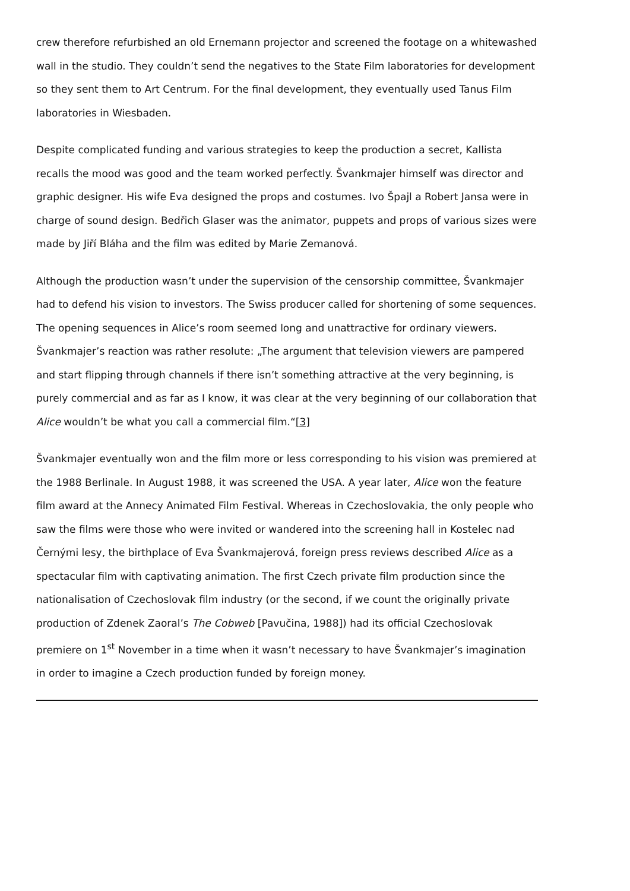crew therefore refurbished an old Ernemann projector and screened the footage on a whitewashed wall in the studio. They couldn’t send the negatives to the State Film laboratories for development so they sent them to Art Centrum. For the final development, they eventually used Tanus Film laboratories in Wiesbaden.
Despite complicated funding and various strategies to keep the production a secret, Kallista recalls the mood was good and the team worked perfectly. Švankmajer himself was director and graphic designer. His wife Eva designed the props and costumes. Ivo Špajl a Robert Jansa were in charge of sound design. Bedřich Glaser was the animator, puppets and props of various sizes were made by Jiří Bláha and the film was edited by Marie Zemanová.
Although the production wasn’t under the supervision of the censorship committee, Švankmajer had to defend his vision to investors. The Swiss producer called for shortening of some sequences. The opening sequences in Alice’s room seemed long and unattractive for ordinary viewers. Švankmajer’s reaction was rather resolute: „The argument that television viewers are pampered and start flipping through channels if there isn’t something attractive at the very beginning, is purely commercial and as far as I know, it was clear at the very beginning of our collaboration that Alice wouldn’t be what you call a commercial film.“[3]
Švankmajer eventually won and the film more or less corresponding to his vision was premiered at the 1988 Berlinale. In August 1988, it was screened the USA. A year later, Alice won the feature film award at the Annecy Animated Film Festival. Whereas in Czechoslovakia, the only people who saw the films were those who were invited or wandered into the screening hall in Kostelec nad Černými lesy, the birthplace of Eva Švankmajerová, foreign press reviews described Alice as a spectacular film with captivating animation. The first Czech private film production since the nationalisation of Czechoslovak film industry (or the second, if we count the originally private production of Zdenek Zaoral’s The Cobweb [Pavučina, 1988]) had its official Czechoslovak premiere on 1<sup>st</sup> November in a time when it wasn’t necessary to have Švankmajer’s imagination in order to imagine a Czech production funded by foreign money.